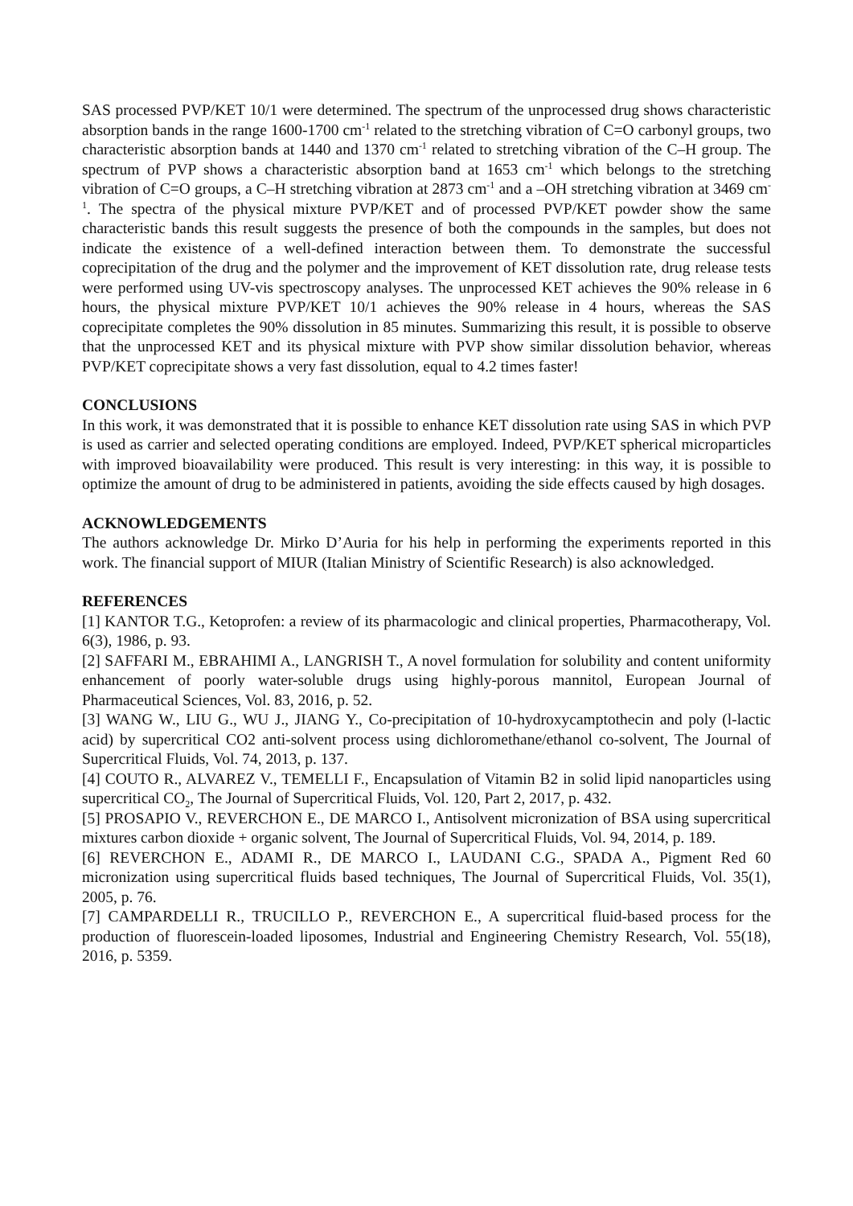SAS processed PVP/KET 10/1 were determined. The spectrum of the unprocessed drug shows characteristic absorption bands in the range 1600-1700 cm<sup>-1</sup> related to the stretching vibration of C=O carbonyl groups, two characteristic absorption bands at 1440 and 1370 cm<sup>-1</sup> related to stretching vibration of the C–H group. The spectrum of PVP shows a characteristic absorption band at 1653 cm<sup>-1</sup> which belongs to the stretching vibration of C=O groups, a C–H stretching vibration at 2873 cm<sup>-1</sup> and a –OH stretching vibration at 3469 cm<sup>-1</sup>. The spectra of the physical mixture PVP/KET and of processed PVP/KET powder show the same characteristic bands this result suggests the presence of both the compounds in the samples, but does not indicate the existence of a well-defined interaction between them. To demonstrate the successful coprecipitation of the drug and the polymer and the improvement of KET dissolution rate, drug release tests were performed using UV-vis spectroscopy analyses. The unprocessed KET achieves the 90% release in 6 hours, the physical mixture PVP/KET 10/1 achieves the 90% release in 4 hours, whereas the SAS coprecipitate completes the 90% dissolution in 85 minutes. Summarizing this result, it is possible to observe that the unprocessed KET and its physical mixture with PVP show similar dissolution behavior, whereas PVP/KET coprecipitate shows a very fast dissolution, equal to 4.2 times faster!
CONCLUSIONS
In this work, it was demonstrated that it is possible to enhance KET dissolution rate using SAS in which PVP is used as carrier and selected operating conditions are employed. Indeed, PVP/KET spherical microparticles with improved bioavailability were produced. This result is very interesting: in this way, it is possible to optimize the amount of drug to be administered in patients, avoiding the side effects caused by high dosages.
ACKNOWLEDGEMENTS
The authors acknowledge Dr. Mirko D’Auria for his help in performing the experiments reported in this work. The financial support of MIUR (Italian Ministry of Scientific Research) is also acknowledged.
REFERENCES
[1] KANTOR T.G., Ketoprofen: a review of its pharmacologic and clinical properties, Pharmacotherapy, Vol. 6(3), 1986, p. 93.
[2] SAFFARI M., EBRAHIMI A., LANGRISH T., A novel formulation for solubility and content uniformity enhancement of poorly water-soluble drugs using highly-porous mannitol, European Journal of Pharmaceutical Sciences, Vol. 83, 2016, p. 52.
[3] WANG W., LIU G., WU J., JIANG Y., Co-precipitation of 10-hydroxycamptothecin and poly (l-lactic acid) by supercritical CO2 anti-solvent process using dichloromethane/ethanol co-solvent, The Journal of Supercritical Fluids, Vol. 74, 2013, p. 137.
[4] COUTO R., ALVAREZ V., TEMELLI F., Encapsulation of Vitamin B2 in solid lipid nanoparticles using supercritical CO<sub>2</sub>, The Journal of Supercritical Fluids, Vol. 120, Part 2, 2017, p. 432.
[5] PROSAPIO V., REVERCHON E., DE MARCO I., Antisolvent micronization of BSA using supercritical mixtures carbon dioxide + organic solvent, The Journal of Supercritical Fluids, Vol. 94, 2014, p. 189.
[6] REVERCHON E., ADAMI R., DE MARCO I., LAUDANI C.G., SPADA A., Pigment Red 60 micronization using supercritical fluids based techniques, The Journal of Supercritical Fluids, Vol. 35(1), 2005, p. 76.
[7] CAMPARDELLI R., TRUCILLO P., REVERCHON E., A supercritical fluid-based process for the production of fluorescein-loaded liposomes, Industrial and Engineering Chemistry Research, Vol. 55(18), 2016, p. 5359.